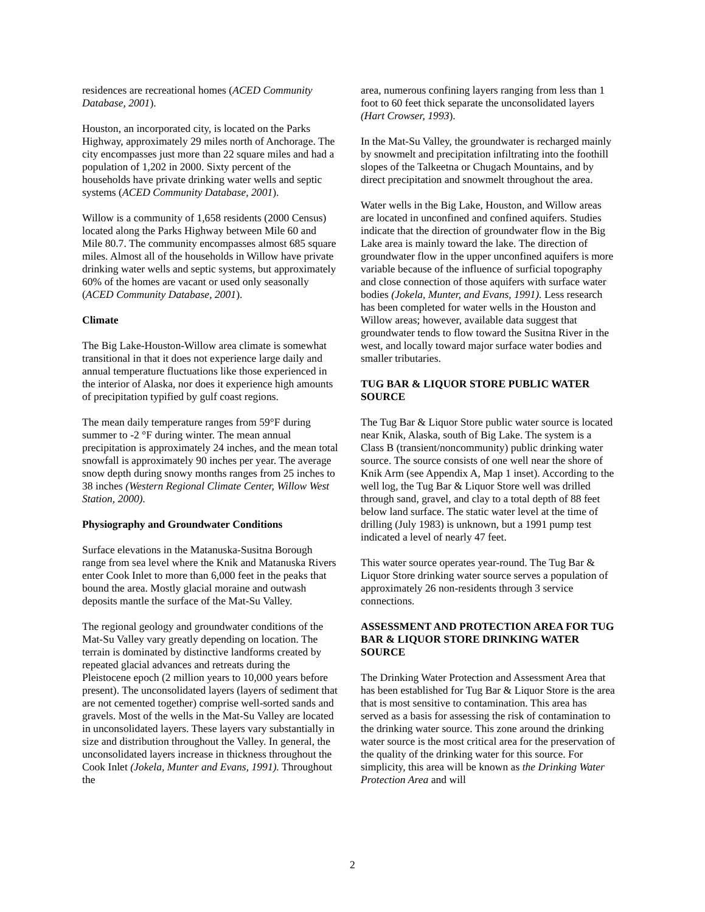residences are recreational homes (ACED Community Database, 2001).
Houston, an incorporated city, is located on the Parks Highway, approximately 29 miles north of Anchorage. The city encompasses just more than 22 square miles and had a population of 1,202 in 2000. Sixty percent of the households have private drinking water wells and septic systems (ACED Community Database, 2001).
Willow is a community of 1,658 residents (2000 Census) located along the Parks Highway between Mile 60 and Mile 80.7. The community encompasses almost 685 square miles. Almost all of the households in Willow have private drinking water wells and septic systems, but approximately 60% of the homes are vacant or used only seasonally (ACED Community Database, 2001).
Climate
The Big Lake-Houston-Willow area climate is somewhat transitional in that it does not experience large daily and annual temperature fluctuations like those experienced in the interior of Alaska, nor does it experience high amounts of precipitation typified by gulf coast regions.
The mean daily temperature ranges from 59°F during summer to -2 °F during winter. The mean annual precipitation is approximately 24 inches, and the mean total snowfall is approximately 90 inches per year. The average snow depth during snowy months ranges from 25 inches to 38 inches (Western Regional Climate Center, Willow West Station, 2000).
Physiography and Groundwater Conditions
Surface elevations in the Matanuska-Susitna Borough range from sea level where the Knik and Matanuska Rivers enter Cook Inlet to more than 6,000 feet in the peaks that bound the area. Mostly glacial moraine and outwash deposits mantle the surface of the Mat-Su Valley.
The regional geology and groundwater conditions of the Mat-Su Valley vary greatly depending on location. The terrain is dominated by distinctive landforms created by repeated glacial advances and retreats during the Pleistocene epoch (2 million years to 10,000 years before present). The unconsolidated layers (layers of sediment that are not cemented together) comprise well-sorted sands and gravels. Most of the wells in the Mat-Su Valley are located in unconsolidated layers. These layers vary substantially in size and distribution throughout the Valley. In general, the unconsolidated layers increase in thickness throughout the Cook Inlet (Jokela, Munter and Evans, 1991). Throughout the
area, numerous confining layers ranging from less than 1 foot to 60 feet thick separate the unconsolidated layers (Hart Crowser, 1993).
In the Mat-Su Valley, the groundwater is recharged mainly by snowmelt and precipitation infiltrating into the foothill slopes of the Talkeetna or Chugach Mountains, and by direct precipitation and snowmelt throughout the area.
Water wells in the Big Lake, Houston, and Willow areas are located in unconfined and confined aquifers. Studies indicate that the direction of groundwater flow in the Big Lake area is mainly toward the lake. The direction of groundwater flow in the upper unconfined aquifers is more variable because of the influence of surficial topography and close connection of those aquifers with surface water bodies (Jokela, Munter, and Evans, 1991). Less research has been completed for water wells in the Houston and Willow areas; however, available data suggest that groundwater tends to flow toward the Susitna River in the west, and locally toward major surface water bodies and smaller tributaries.
TUG BAR & LIQUOR STORE PUBLIC WATER SOURCE
The Tug Bar & Liquor Store public water source is located near Knik, Alaska, south of Big Lake. The system is a Class B (transient/noncommunity) public drinking water source. The source consists of one well near the shore of Knik Arm (see Appendix A, Map 1 inset). According to the well log, the Tug Bar & Liquor Store well was drilled through sand, gravel, and clay to a total depth of 88 feet below land surface. The static water level at the time of drilling (July 1983) is unknown, but a 1991 pump test indicated a level of nearly 47 feet.
This water source operates year-round. The Tug Bar & Liquor Store drinking water source serves a population of approximately 26 non-residents through 3 service connections.
ASSESSMENT AND PROTECTION AREA FOR TUG BAR & LIQUOR STORE DRINKING WATER SOURCE
The Drinking Water Protection and Assessment Area that has been established for Tug Bar & Liquor Store is the area that is most sensitive to contamination. This area has served as a basis for assessing the risk of contamination to the drinking water source. This zone around the drinking water source is the most critical area for the preservation of the quality of the drinking water for this source. For simplicity, this area will be known as the Drinking Water Protection Area and will
2